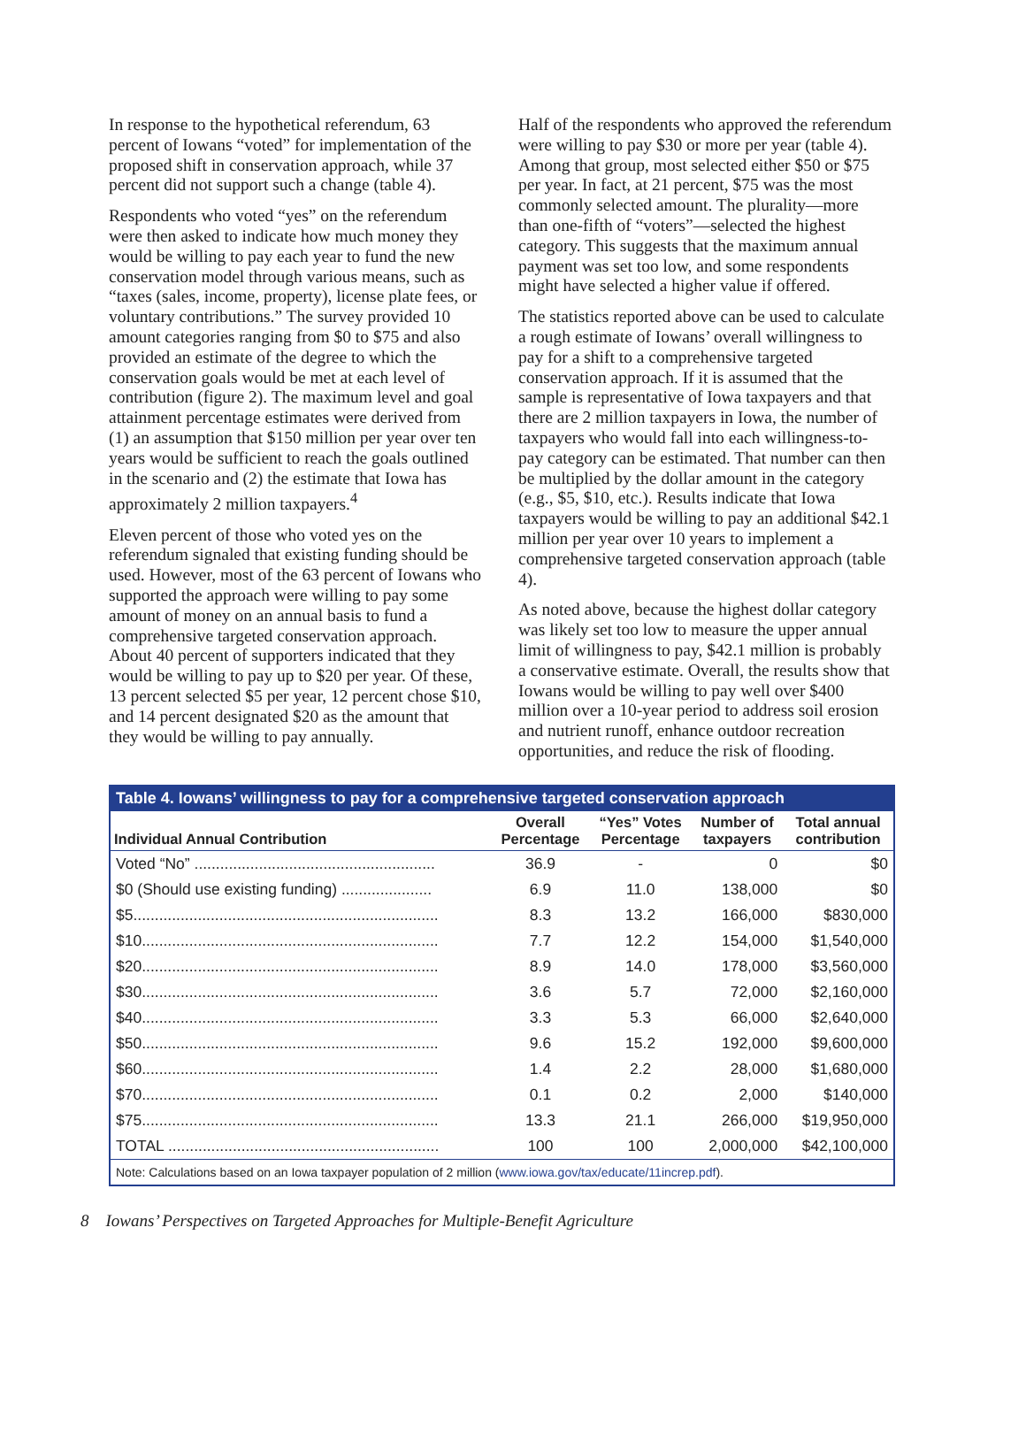In response to the hypothetical referendum, 63 percent of Iowans “voted” for implementation of the proposed shift in conservation approach, while 37 percent did not support such a change (table 4).
Respondents who voted “yes” on the referendum were then asked to indicate how much money they would be willing to pay each year to fund the new conservation model through various means, such as “taxes (sales, income, property), license plate fees, or voluntary contributions.” The survey provided 10 amount categories ranging from $0 to $75 and also provided an estimate of the degree to which the conservation goals would be met at each level of contribution (figure 2). The maximum level and goal attainment percentage estimates were derived from (1) an assumption that $150 million per year over ten years would be sufficient to reach the goals outlined in the scenario and (2) the estimate that Iowa has approximately 2 million taxpayers.<sup>4</sup>
Eleven percent of those who voted yes on the referendum signaled that existing funding should be used. However, most of the 63 percent of Iowans who supported the approach were willing to pay some amount of money on an annual basis to fund a comprehensive targeted conservation approach. About 40 percent of supporters indicated that they would be willing to pay up to $20 per year. Of these, 13 percent selected $5 per year, 12 percent chose $10, and 14 percent designated $20 as the amount that they would be willing to pay annually.
Half of the respondents who approved the referendum were willing to pay $30 or more per year (table 4). Among that group, most selected either $50 or $75 per year. In fact, at 21 percent, $75 was the most commonly selected amount. The plurality—more than one-fifth of “voters”—selected the highest category. This suggests that the maximum annual payment was set too low, and some respondents might have selected a higher value if offered.
The statistics reported above can be used to calculate a rough estimate of Iowans’ overall willingness to pay for a shift to a comprehensive targeted conservation approach. If it is assumed that the sample is representative of Iowa taxpayers and that there are 2 million taxpayers in Iowa, the number of taxpayers who would fall into each willingness-to-pay category can be estimated. That number can then be multiplied by the dollar amount in the category (e.g., $5, $10, etc.). Results indicate that Iowa taxpayers would be willing to pay an additional $42.1 million per year over 10 years to implement a comprehensive targeted conservation approach (table 4).
As noted above, because the highest dollar category was likely set too low to measure the upper annual limit of willingness to pay, $42.1 million is probably a conservative estimate. Overall, the results show that Iowans would be willing to pay well over $400 million over a 10-year period to address soil erosion and nutrient runoff, enhance outdoor recreation opportunities, and reduce the risk of flooding.
| Table 4. Iowans’ willingness to pay for a comprehensive targeted conservation approach | | | | |
| --- | --- | --- | --- | --- |
| Individual Annual Contribution | Overall Percentage | “Yes” Votes Percentage | Number of taxpayers | Total annual contribution |
| Voted “No” ........................................................ | 36.9 | - | 0 | $0 |
| $0 (Should use existing funding) ..................... | 6.9 | 11.0 | 138,000 | $0 |
| $5....................................................................... | 8.3 | 13.2 | 166,000 | $830,000 |
| $10..................................................................... | 7.7 | 12.2 | 154,000 | $1,540,000 |
| $20..................................................................... | 8.9 | 14.0 | 178,000 | $3,560,000 |
| $30..................................................................... | 3.6 | 5.7 | 72,000 | $2,160,000 |
| $40..................................................................... | 3.3 | 5.3 | 66,000 | $2,640,000 |
| $50..................................................................... | 9.6 | 15.2 | 192,000 | $9,600,000 |
| $60..................................................................... | 1.4 | 2.2 | 28,000 | $1,680,000 |
| $70..................................................................... | 0.1 | 0.2 | 2,000 | $140,000 |
| $75..................................................................... | 13.3 | 21.1 | 266,000 | $19,950,000 |
| TOTAL ............................................................... | 100 | 100 | 2,000,000 | $42,100,000 |
Note: Calculations based on an Iowa taxpayer population of 2 million (www.iowa.gov/tax/educate/11increp.pdf).
8 Iowans’ Perspectives on Targeted Approaches for Multiple-Benefit Agriculture